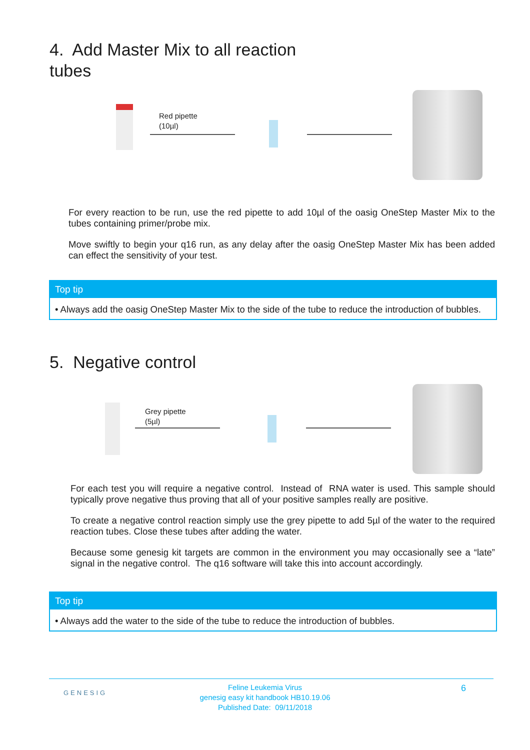4. Add Master Mix to all reaction
tubes
Red pipette
(10µl)
For every reaction to be run, use the red pipette to add 10µl of the oasig OneStep Master Mix to the tubes containing primer/probe mix.
Move swiftly to begin your q16 run, as any delay after the oasig OneStep Master Mix has been added can effect the sensitivity of your test.
Top tip
• Always add the oasig OneStep Master Mix to the side of the tube to reduce the introduction of bubbles.
5. Negative control
Grey pipette
(5µl)
For each test you will require a negative control. Instead of RNA water is used. This sample should typically prove negative thus proving that all of your positive samples really are positive.
To create a negative control reaction simply use the grey pipette to add 5µl of the water to the required reaction tubes. Close these tubes after adding the water.
Because some genesig kit targets are common in the environment you may occasionally see a “late” signal in the negative control. The q16 software will take this into account accordingly.
Top tip
• Always add the water to the side of the tube to reduce the introduction of bubbles.
GENESIG
Feline Leukemia Virus
genesig easy kit handbook HB10.19.06
Published Date: 09/11/2018
6